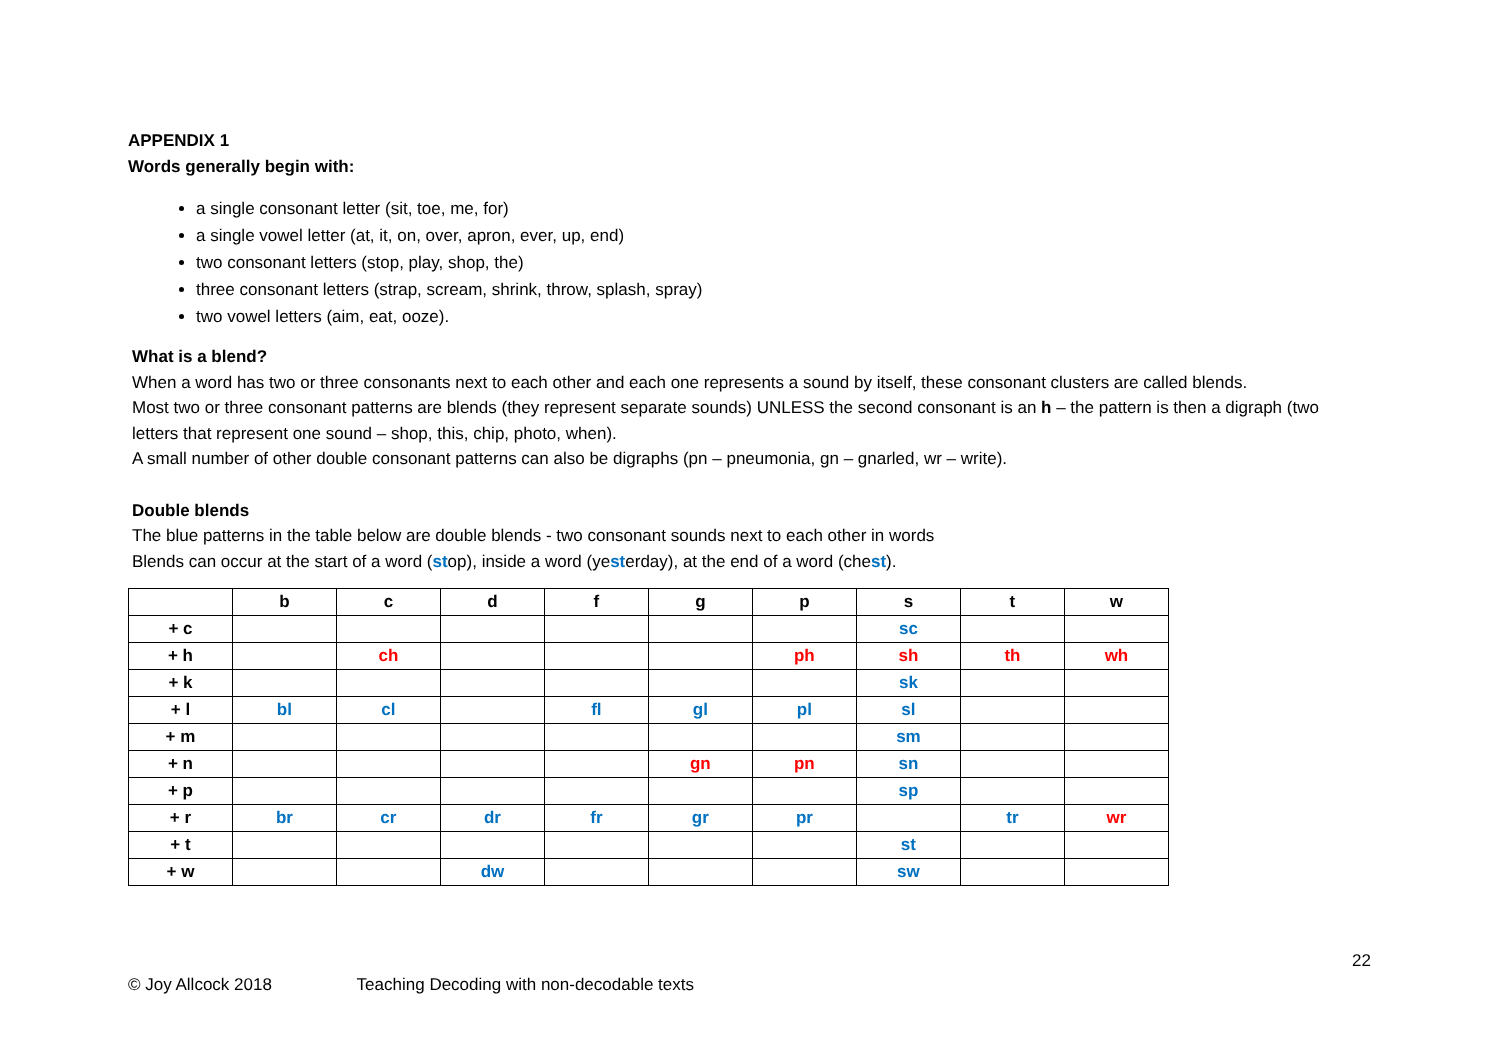APPENDIX 1
Words generally begin with:
a single consonant letter (sit, toe, me, for)
a single vowel letter (at, it, on, over, apron, ever, up, end)
two consonant letters (stop, play, shop, the)
three consonant letters (strap, scream, shrink, throw, splash, spray)
two vowel letters (aim, eat, ooze).
What is a blend?
When a word has two or three consonants next to each other and each one represents a sound by itself, these consonant clusters are called blends.
Most two or three consonant patterns are blends (they represent separate sounds) UNLESS the second consonant is an h – the pattern is then a digraph (two letters that represent one sound – shop, this, chip, photo, when).
A small number of other double consonant patterns can also be digraphs (pn – pneumonia, gn – gnarled, wr – write).
Double blends
The blue patterns in the table below are double blends - two consonant sounds next to each other in words
Blends can occur at the start of a word (stop), inside a word (yesterday), at the end of a word (chest).
| | b | c | d | f | g | p | s | t | w |
| --- | --- | --- | --- | --- | --- | --- | --- | --- | --- |
| + c | | | | | | | sc | | |
| + h | | ch | | | | ph | sh | th | wh |
| + k | | | | | | | sk | | |
| + l | bl | cl | | fl | gl | pl | sl | | |
| + m | | | | | | | sm | | |
| + n | | | | | gn | pn | sn | | |
| + p | | | | | | | sp | | |
| + r | br | cr | dr | fr | gr | pr | | tr | wr |
| + t | | | | | | | st | | |
| + w | | | dw | | | | sw | | |
22
© Joy Allcock 2018 Teaching Decoding with non-decodable texts